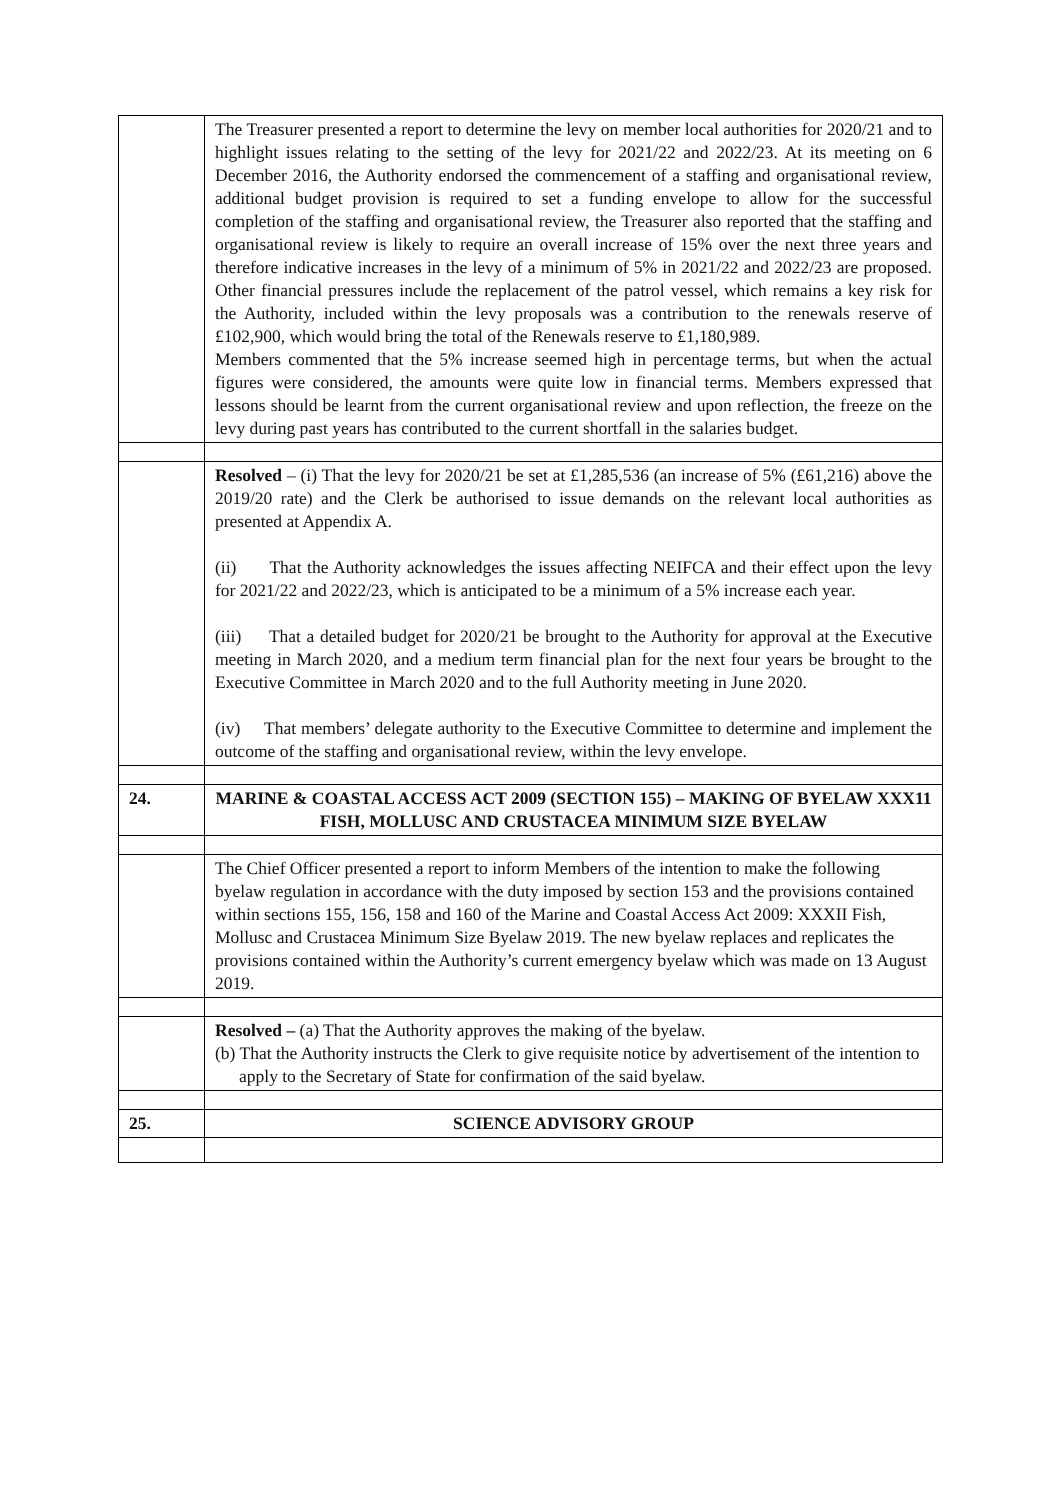| | The Treasurer presented a report to determine the levy on member local authorities for 2020/21 and to highlight issues relating to the setting of the levy for 2021/22 and 2022/23. At its meeting on 6 December 2016, the Authority endorsed the commencement of a staffing and organisational review, additional budget provision is required to set a funding envelope to allow for the successful completion of the staffing and organisational review, the Treasurer also reported that the staffing and organisational review is likely to require an overall increase of 15% over the next three years and therefore indicative increases in the levy of a minimum of 5% in 2021/22 and 2022/23 are proposed. Other financial pressures include the replacement of the patrol vessel, which remains a key risk for the Authority, included within the levy proposals was a contribution to the renewals reserve of £102,900, which would bring the total of the Renewals reserve to £1,180,989. Members commented that the 5% increase seemed high in percentage terms, but when the actual figures were considered, the amounts were quite low in financial terms. Members expressed that lessons should be learnt from the current organisational review and upon reflection, the freeze on the levy during past years has contributed to the current shortfall in the salaries budget. |
| | Resolved – (i) That the levy for 2020/21 be set at £1,285,536 (an increase of 5% (£61,216) above the 2019/20 rate) and the Clerk be authorised to issue demands on the relevant local authorities as presented at Appendix A. (ii) That the Authority acknowledges the issues affecting NEIFCA and their effect upon the levy for 2021/22 and 2022/23, which is anticipated to be a minimum of a 5% increase each year. (iii) That a detailed budget for 2020/21 be brought to the Authority for approval at the Executive meeting in March 2020, and a medium term financial plan for the next four years be brought to the Executive Committee in March 2020 and to the full Authority meeting in June 2020. (iv) That members’ delegate authority to the Executive Committee to determine and implement the outcome of the staffing and organisational review, within the levy envelope. |
| 24. | MARINE & COASTAL ACCESS ACT 2009 (SECTION 155) – MAKING OF BYELAW XXX11 FISH, MOLLUSC AND CRUSTACEA MINIMUM SIZE BYELAW |
| | The Chief Officer presented a report to inform Members of the intention to make the following byelaw regulation in accordance with the duty imposed by section 153 and the provisions contained within sections 155, 156, 158 and 160 of the Marine and Coastal Access Act 2009: XXXII Fish, Mollusc and Crustacea Minimum Size Byelaw 2019. The new byelaw replaces and replicates the provisions contained within the Authority’s current emergency byelaw which was made on 13 August 2019. |
| | Resolved – (a) That the Authority approves the making of the byelaw. (b) That the Authority instructs the Clerk to give requisite notice by advertisement of the intention to apply to the Secretary of State for confirmation of the said byelaw. |
| 25. | SCIENCE ADVISORY GROUP |